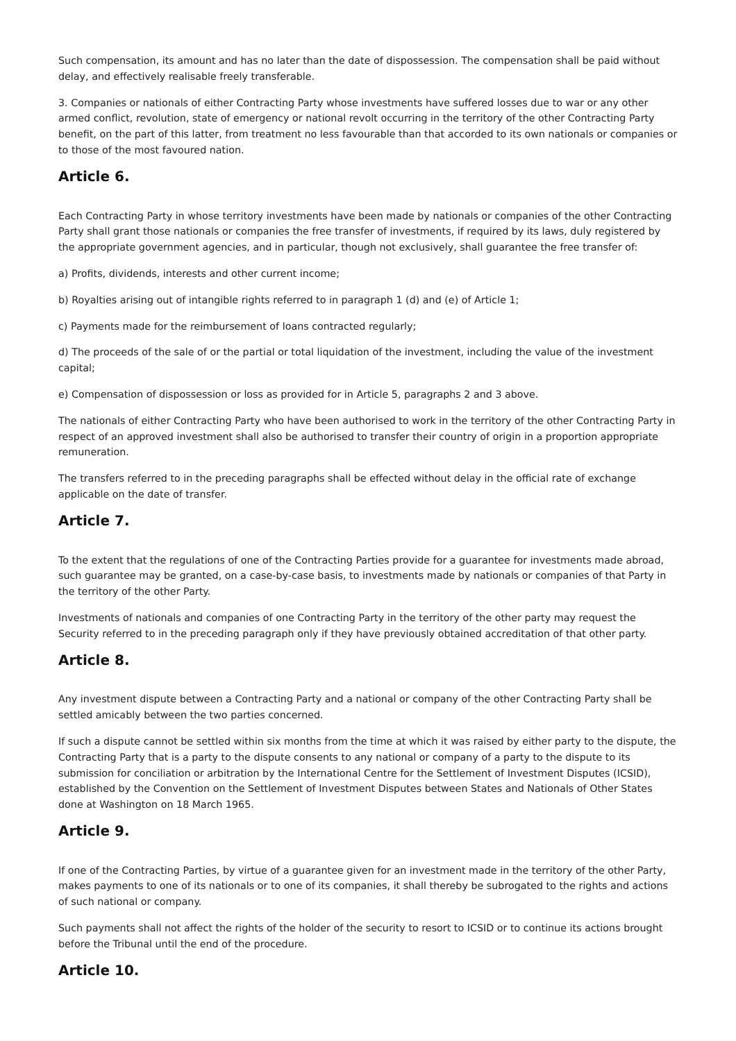Such compensation, its amount and has no later than the date of dispossession. The compensation shall be paid without delay, and effectively realisable freely transferable.
3. Companies or nationals of either Contracting Party whose investments have suffered losses due to war or any other armed conflict, revolution, state of emergency or national revolt occurring in the territory of the other Contracting Party benefit, on the part of this latter, from treatment no less favourable than that accorded to its own nationals or companies or to those of the most favoured nation.
Article 6.
Each Contracting Party in whose territory investments have been made by nationals or companies of the other Contracting Party shall grant those nationals or companies the free transfer of investments, if required by its laws, duly registered by the appropriate government agencies, and in particular, though not exclusively, shall guarantee the free transfer of:
a) Profits, dividends, interests and other current income;
b) Royalties arising out of intangible rights referred to in paragraph 1 (d) and (e) of Article 1;
c) Payments made for the reimbursement of loans contracted regularly;
d) The proceeds of the sale of or the partial or total liquidation of the investment, including the value of the investment capital;
e) Compensation of dispossession or loss as provided for in Article 5, paragraphs 2 and 3 above.
The nationals of either Contracting Party who have been authorised to work in the territory of the other Contracting Party in respect of an approved investment shall also be authorised to transfer their country of origin in a proportion appropriate remuneration.
The transfers referred to in the preceding paragraphs shall be effected without delay in the official rate of exchange applicable on the date of transfer.
Article 7.
To the extent that the regulations of one of the Contracting Parties provide for a guarantee for investments made abroad, such guarantee may be granted, on a case-by-case basis, to investments made by nationals or companies of that Party in the territory of the other Party.
Investments of nationals and companies of one Contracting Party in the territory of the other party may request the Security referred to in the preceding paragraph only if they have previously obtained accreditation of that other party.
Article 8.
Any investment dispute between a Contracting Party and a national or company of the other Contracting Party shall be settled amicably between the two parties concerned.
If such a dispute cannot be settled within six months from the time at which it was raised by either party to the dispute, the Contracting Party that is a party to the dispute consents to any national or company of a party to the dispute to its submission for conciliation or arbitration by the International Centre for the Settlement of Investment Disputes (ICSID), established by the Convention on the Settlement of Investment Disputes between States and Nationals of Other States done at Washington on 18 March 1965.
Article 9.
If one of the Contracting Parties, by virtue of a guarantee given for an investment made in the territory of the other Party, makes payments to one of its nationals or to one of its companies, it shall thereby be subrogated to the rights and actions of such national or company.
Such payments shall not affect the rights of the holder of the security to resort to ICSID or to continue its actions brought before the Tribunal until the end of the procedure.
Article 10.